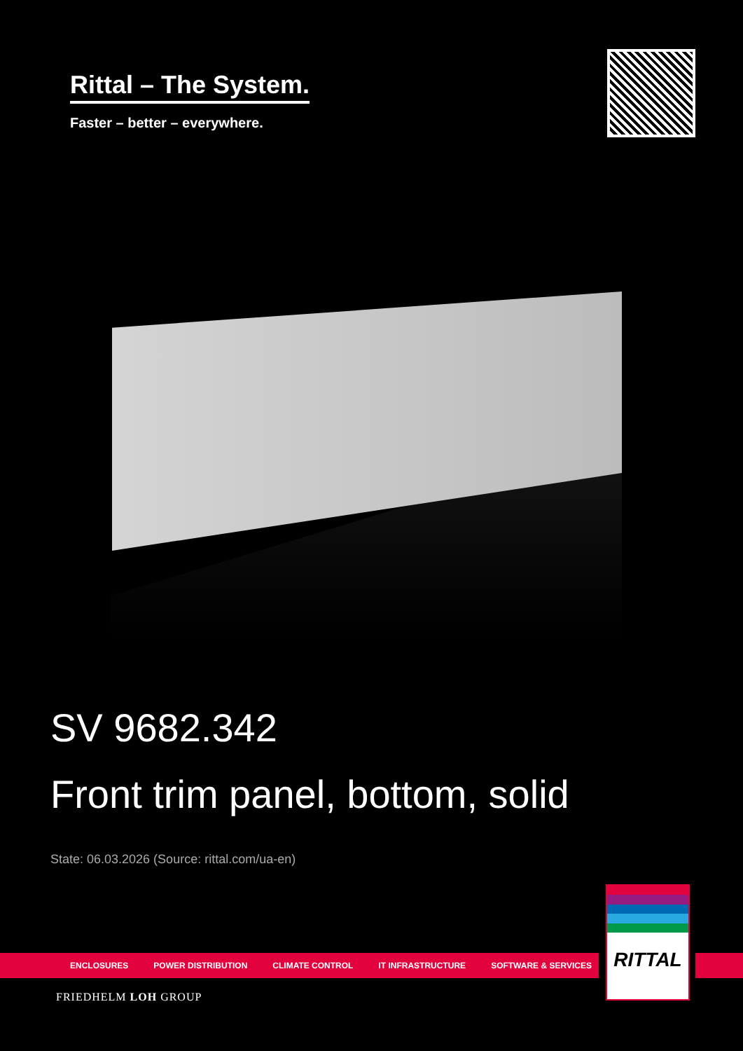Rittal – The System.
Faster – better – everywhere.
SV 9682.342
Front trim panel, bottom, solid
State: 06.03.2026 (Source: rittal.com/ua-en)
ENCLOSURES POWER DISTRIBUTION CLIMATE CONTROL IT INFRASTRUCTURE SOFTWARE & SERVICES
RITTAL
FRIEDHELM LOH GROUP